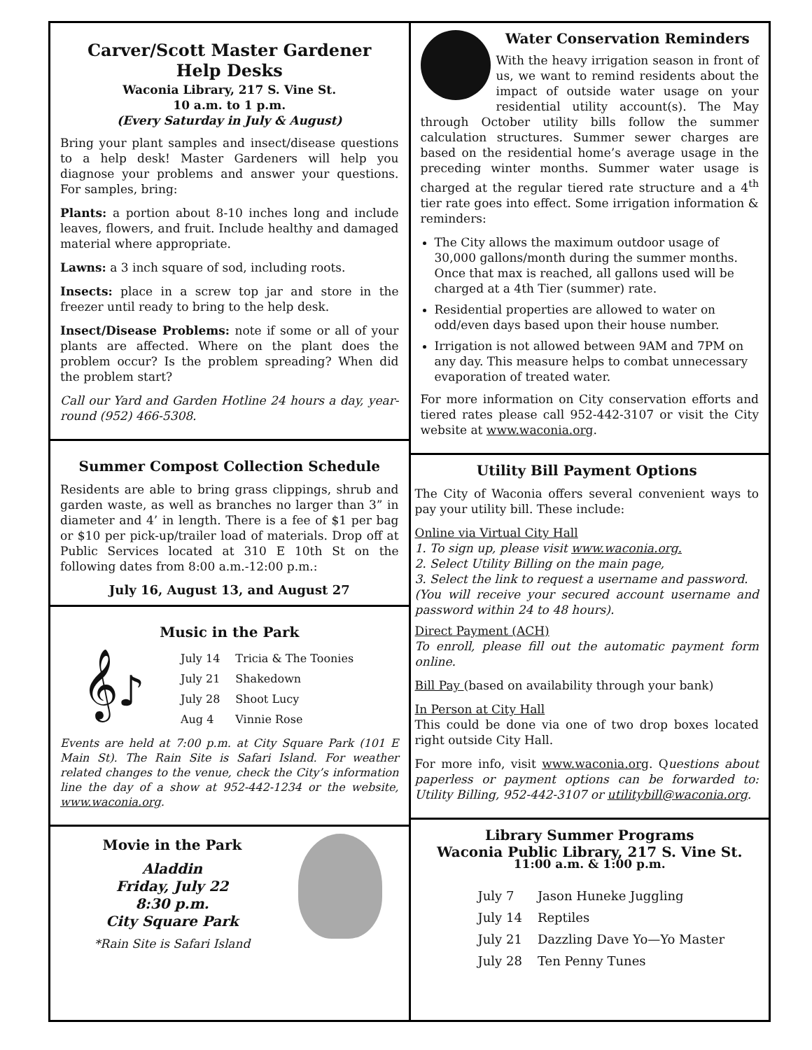Carver/Scott Master Gardener
Help Desks
Waconia Library, 217 S. Vine St.
10 a.m. to 1 p.m.
(Every Saturday in July & August)
Bring your plant samples and insect/disease questions to a help desk! Master Gardeners will help you diagnose your problems and answer your questions. For samples, bring:
Plants: a portion about 8-10 inches long and include leaves, flowers, and fruit. Include healthy and damaged material where appropriate.
Lawns: a 3 inch square of sod, including roots.
Insects: place in a screw top jar and store in the freezer until ready to bring to the help desk.
Insect/Disease Problems: note if some or all of your plants are affected. Where on the plant does the problem occur? Is the problem spreading? When did the problem start?
Call our Yard and Garden Hotline 24 hours a day, year-round (952) 466-5308.
Summer Compost Collection Schedule
Residents are able to bring grass clippings, shrub and garden waste, as well as branches no larger than 3” in diameter and 4’ in length. There is a fee of $1 per bag or $10 per pick-up/trailer load of materials. Drop off at Public Services located at 310 E 10th St on the following dates from 8:00 a.m.-12:00 p.m.:
July 16, August 13, and August 27
Music in the Park
𝄞♪
| July 14 | Tricia & The Toonies |
| July 21 | Shakedown |
| July 28 | Shoot Lucy |
| Aug 4 | Vinnie Rose |
Events are held at 7:00 p.m. at City Square Park (101 E Main St). The Rain Site is Safari Island. For weather related changes to the venue, check the City’s information line the day of a show at 952-442-1234 or the website, www.waconia.org.
Movie in the Park
Aladdin
Friday, July 22
8:30 p.m.
City Square Park
*Rain Site is Safari Island
Water Conservation Reminders
With the heavy irrigation season in front of us, we want to remind residents about the impact of outside water usage on your residential utility account(s). The May through October utility bills follow the summer calculation structures. Summer sewer charges are based on the residential home’s average usage in the preceding winter months. Summer water usage is charged at the regular tiered rate structure and a 4<sup>th</sup> tier rate goes into effect. Some irrigation information & reminders:
The City allows the maximum outdoor usage of 30,000 gallons/month during the summer months. Once that max is reached, all gallons used will be charged at a 4th Tier (summer) rate.
Residential properties are allowed to water on odd/even days based upon their house number.
Irrigation is not allowed between 9AM and 7PM on any day. This measure helps to combat unnecessary evaporation of treated water.
For more information on City conservation efforts and tiered rates please call 952-442-3107 or visit the City website at www.waconia.org.
Utility Bill Payment Options
The City of Waconia offers several convenient ways to pay your utility bill. These include:
Online via Virtual City Hall
1. To sign up, please visit www.waconia.org.
2. Select Utility Billing on the main page,
3. Select the link to request a username and password.
(You will receive your secured account username and password within 24 to 48 hours).
Direct Payment (ACH)
To enroll, please fill out the automatic payment form online.
Bill Pay (based on availability through your bank)
In Person at City Hall
This could be done via one of two drop boxes located right outside City Hall.
For more info, visit www.waconia.org. Questions about paperless or payment options can be forwarded to: Utility Billing, 952-442-3107 or utilitybill@waconia.org.
Library Summer Programs
Waconia Public Library, 217 S. Vine St.
11:00 a.m. & 1:00 p.m.
| July 7 | Jason Huneke Juggling |
| July 14 | Reptiles |
| July 21 | Dazzling Dave Yo—Yo Master |
| July 28 | Ten Penny Tunes |